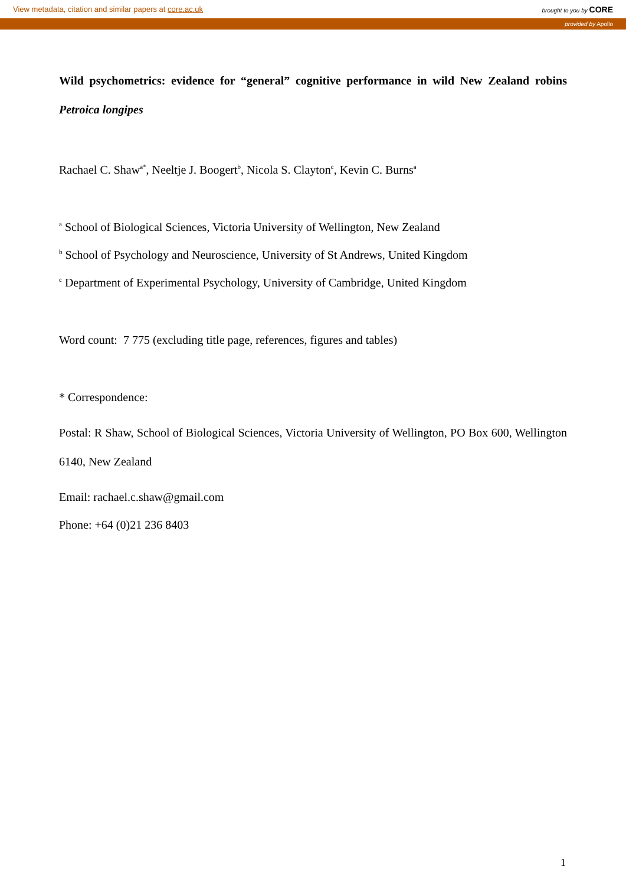View metadata, citation and similar papers at core.ac.uk brought to you by CORE
provided by Apollo
Wild psychometrics: evidence for “general” cognitive performance in wild New Zealand robins Petroica longipes
Rachael C. Shaw<sup>a*</sup>, Neeltje J. Boogert<sup>b</sup>, Nicola S. Clayton<sup>c</sup>, Kevin C. Burns<sup>a</sup>
<sup>a</sup> School of Biological Sciences, Victoria University of Wellington, New Zealand
<sup>b</sup> School of Psychology and Neuroscience, University of St Andrews, United Kingdom
<sup>c</sup> Department of Experimental Psychology, University of Cambridge, United Kingdom
Word count: 7 775 (excluding title page, references, figures and tables)
* Correspondence:
Postal: R Shaw, School of Biological Sciences, Victoria University of Wellington, PO Box 600, Wellington 6140, New Zealand
Email: rachael.c.shaw@gmail.com
Phone: +64 (0)21 236 8403
1